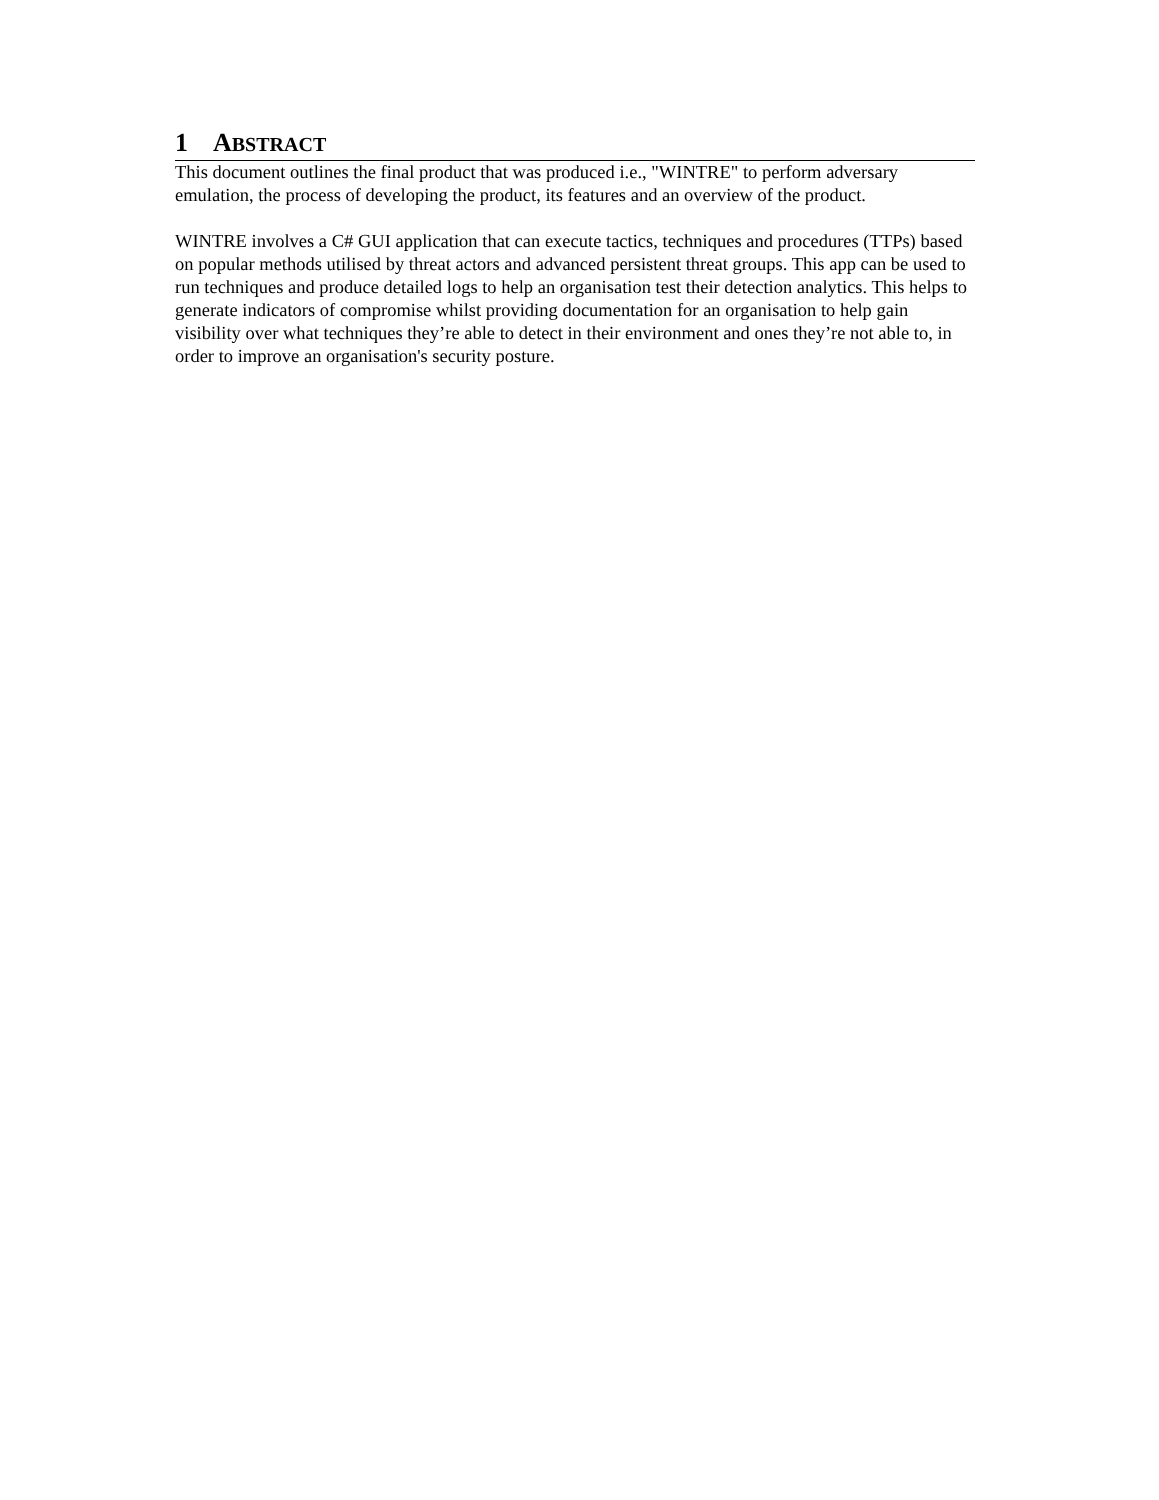1 ABSTRACT
This document outlines the final product that was produced i.e., "WINTRE" to perform adversary emulation, the process of developing the product, its features and an overview of the product.
WINTRE involves a C# GUI application that can execute tactics, techniques and procedures (TTPs) based on popular methods utilised by threat actors and advanced persistent threat groups. This app can be used to run techniques and produce detailed logs to help an organisation test their detection analytics. This helps to generate indicators of compromise whilst providing documentation for an organisation to help gain visibility over what techniques they’re able to detect in their environment and ones they’re not able to, in order to improve an organisation's security posture.